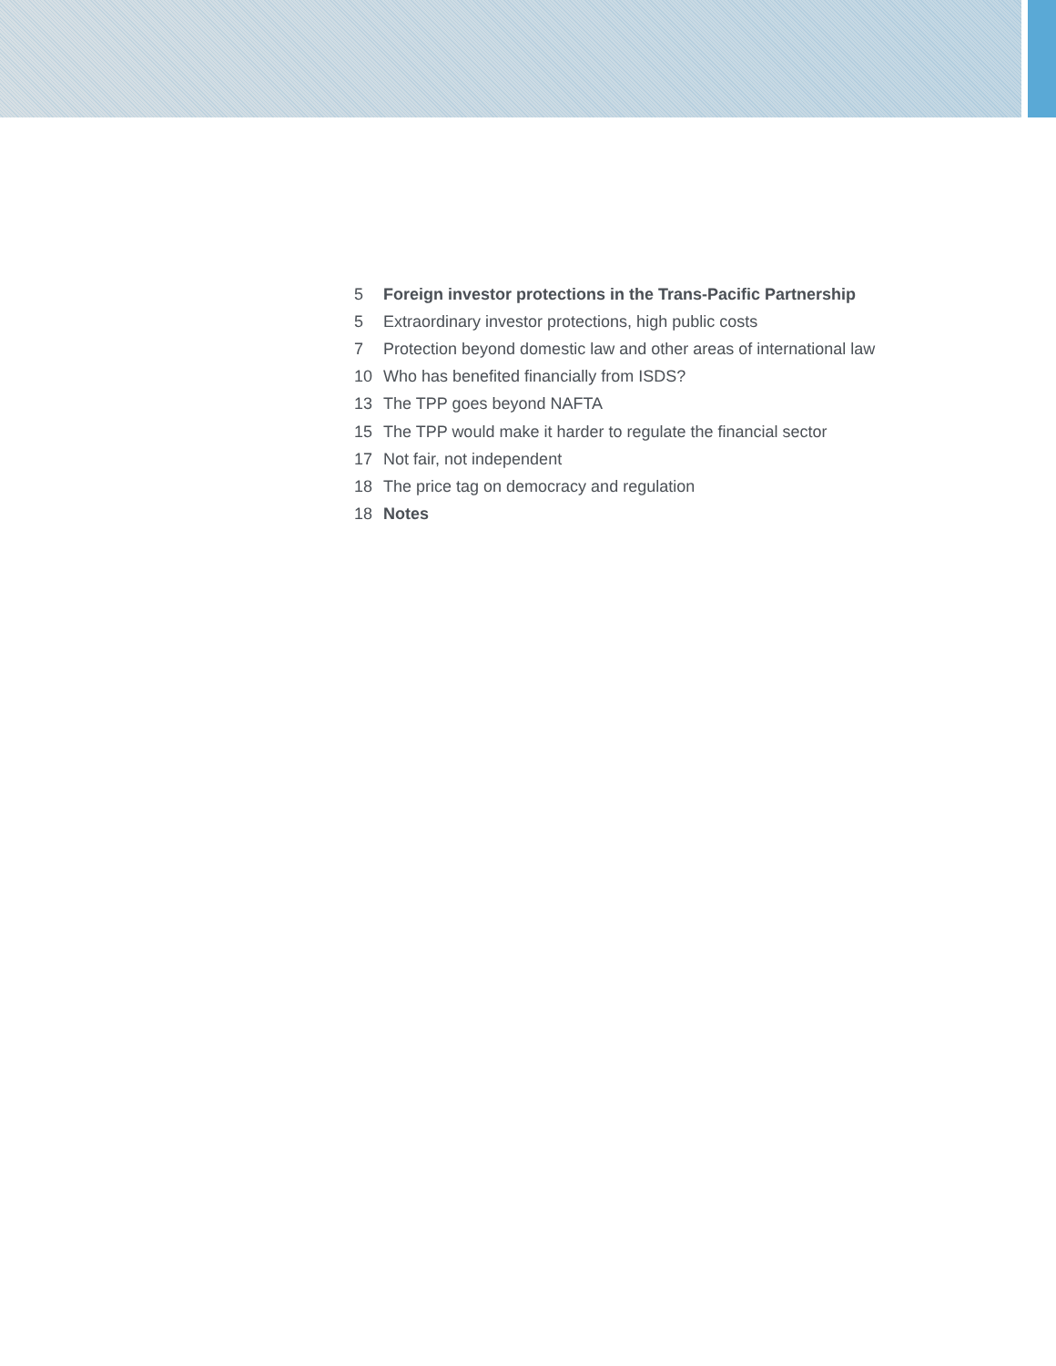5 Foreign investor protections in the Trans-Pacific Partnership
5 Extraordinary investor protections, high public costs
7 Protection beyond domestic law and other areas of international law
10 Who has benefited financially from ISDS?
13 The TPP goes beyond NAFTA
15 The TPP would make it harder to regulate the financial sector
17 Not fair, not independent
18 The price tag on democracy and regulation
18 Notes